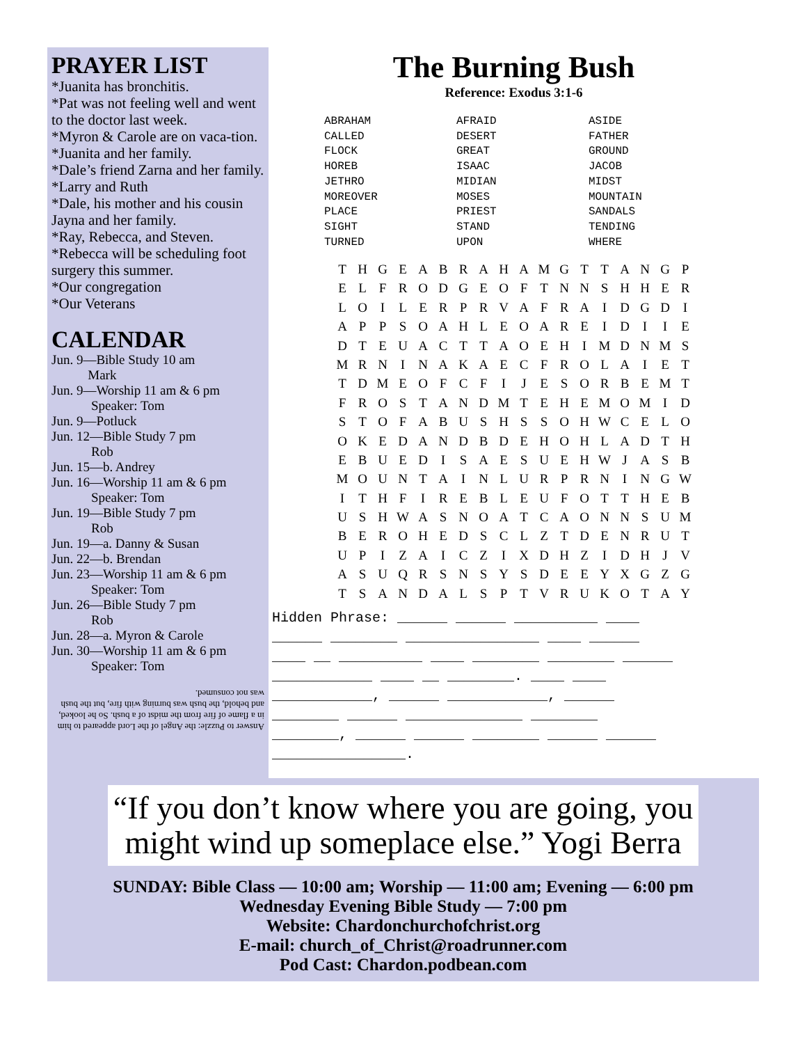PRAYER LIST
*Juanita has bronchitis.
*Pat was not feeling well and went to the doctor last week.
*Myron & Carole are on vaca-tion.
*Juanita and her family.
*Dale’s friend Zarna and her family.
*Larry and Ruth
*Dale, his mother and his cousin Jayna and her family.
*Ray, Rebecca, and Steven.
*Rebecca will be scheduling foot surgery this summer.
*Our congregation
*Our Veterans
CALENDAR
Jun. 9—Bible Study 10 am
Mark
Jun. 9—Worship 11 am & 6 pm
Speaker: Tom
Jun. 9—Potluck
Jun. 12—Bible Study 7 pm
Rob
Jun. 15—b. Andrey
Jun. 16—Worship 11 am & 6 pm
Speaker: Tom
Jun. 19—Bible Study 7 pm
Rob
Jun. 19—a. Danny & Susan
Jun. 22—b. Brendan
Jun. 23—Worship 11 am & 6 pm
Speaker: Tom
Jun. 26—Bible Study 7 pm
Rob
Jun. 28—a. Myron & Carole
Jun. 30—Worship 11 am & 6 pm
Speaker: Tom
Answer to Puzzle: the Angel of the Lord appeared to him in a flame of fire from the midst of a bush. So he looked, and behold, the bush was burning with fire, but the bush was not consumed.
The Burning Bush
Reference: Exodus 3:1-6
| ABRAHAM | AFRAID | ASIDE |
| CALLED | DESERT | FATHER |
| FLOCK | GREAT | GROUND |
| HOREB | ISAAC | JACOB |
| JETHRO | MIDIAN | MIDST |
| MOREOVER | MOSES | MOUNTAIN |
| PLACE | PRIEST | SANDALS |
| SIGHT | STAND | TENDING |
| TURNED | UPON | WHERE |
| T | H | G | E | A | B | R | A | H | A | M | G | T | T | A | N | G | P |
| E | L | F | R | O | D | G | E | O | F | T | N | N | S | H | H | E | R |
| L | O | I | L | E | R | P | R | V | A | F | R | A | I | D | G | D | I |
| A | P | P | S | O | A | H | L | E | O | A | R | E | I | D | I | I | E |
| D | T | E | U | A | C | T | T | A | O | E | H | I | M | D | N | M | S |
| M | R | N | I | N | A | K | A | E | C | F | R | O | L | A | I | E | T |
| T | D | M | E | O | F | C | F | I | J | E | S | O | R | B | E | M | T |
| F | R | O | S | T | A | N | D | M | T | E | H | E | M | O | M | I | D |
| S | T | O | F | A | B | U | S | H | S | S | O | H | W | C | E | L | O |
| O | K | E | D | A | N | D | B | D | E | H | O | H | L | A | D | T | H |
| E | B | U | E | D | I | S | A | E | S | U | E | H | W | J | A | S | B |
| M | O | U | N | T | A | I | N | L | U | R | P | R | N | I | N | G | W |
| I | T | H | F | I | R | E | B | L | E | U | F | O | T | T | H | E | B |
| U | S | H | W | A | S | N | O | A | T | C | A | O | N | N | S | U | M |
| B | E | R | O | H | E | D | S | C | L | Z | T | D | E | N | R | U | T |
| U | P | I | Z | A | I | C | Z | I | X | D | H | Z | I | D | H | J | V |
| A | S | U | Q | R | S | N | S | Y | S | D | E | E | Y | X | G | Z | G |
| T | S | A | N | D | A | L | S | P | T | V | R | U | K | O | T | A | Y |
Hidden Phrase: ______ ______ __________ ____ ______ ________ ________________ ____ ______ ____ __ __________ ____ ________ ________ ______ ____________ ____ __ ________. ____ ____ ____________, ______ ____________, ______ ________ ______ ______________ ________ ________, ______ ______ ________ ______ ______ ________________.
“If you don’t know where you are going, you
might wind up someplace else.” Yogi Berra
SUNDAY: Bible Class — 10:00 am; Worship — 11:00 am; Evening — 6:00 pm
Wednesday Evening Bible Study — 7:00 pm
Website: Chardonchurchofchrist.org
E-mail: church_of_Christ@roadrunner.com
Pod Cast: Chardon.podbean.com